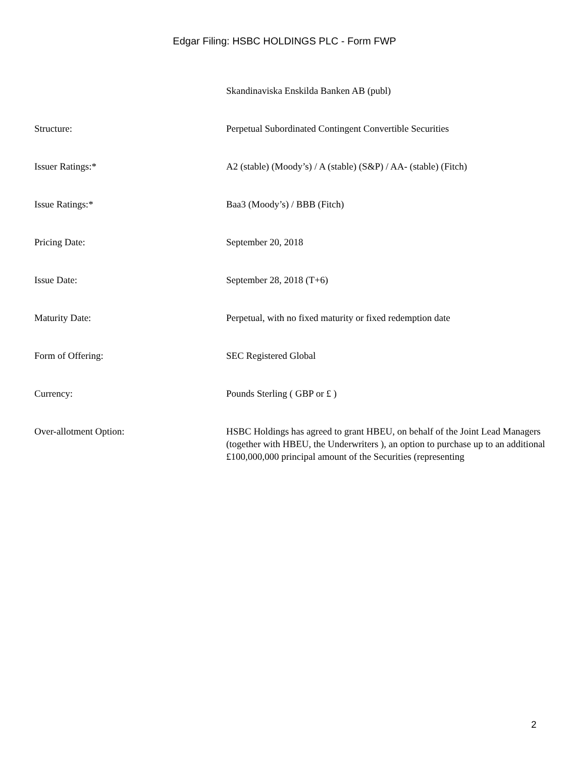Edgar Filing: HSBC HOLDINGS PLC - Form FWP
| | Skandinaviska Enskilda Banken AB (publ) |
| Structure: | Perpetual Subordinated Contingent Convertible Securities |
| Issuer Ratings:* | A2 (stable) (Moody’s) / A (stable) (S&P) / AA- (stable) (Fitch) |
| Issue Ratings:* | Baa3 (Moody’s) / BBB (Fitch) |
| Pricing Date: | September 20, 2018 |
| Issue Date: | September 28, 2018 (T+6) |
| Maturity Date: | Perpetual, with no fixed maturity or fixed redemption date |
| Form of Offering: | SEC Registered Global |
| Currency: | Pounds Sterling ( GBP or £ ) |
| Over-allotment Option: | HSBC Holdings has agreed to grant HBEU, on behalf of the Joint Lead Managers (together with HBEU, the Underwriters ), an option to purchase up to an additional £100,000,000 principal amount of the Securities (representing |
2